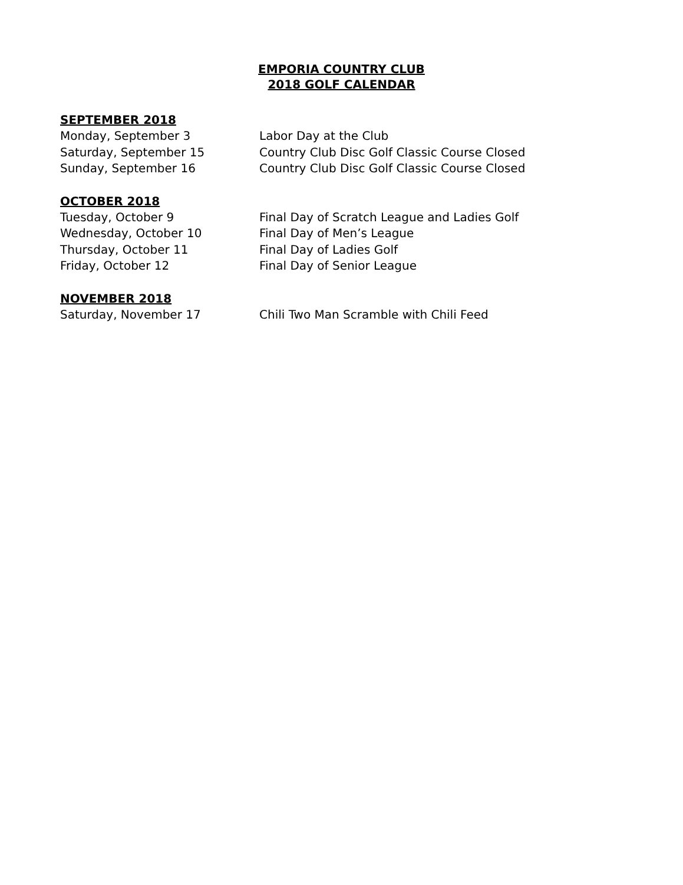EMPORIA COUNTRY CLUB
2018 GOLF CALENDAR
SEPTEMBER 2018
Monday, September 3 Labor Day at the Club
Saturday, September 15 Country Club Disc Golf Classic Course Closed
Sunday, September 16 Country Club Disc Golf Classic Course Closed
OCTOBER 2018
Tuesday, October 9 Final Day of Scratch League and Ladies Golf
Wednesday, October 10 Final Day of Men’s League
Thursday, October 11 Final Day of Ladies Golf
Friday, October 12 Final Day of Senior League
NOVEMBER 2018
Saturday, November 17 Chili Two Man Scramble with Chili Feed